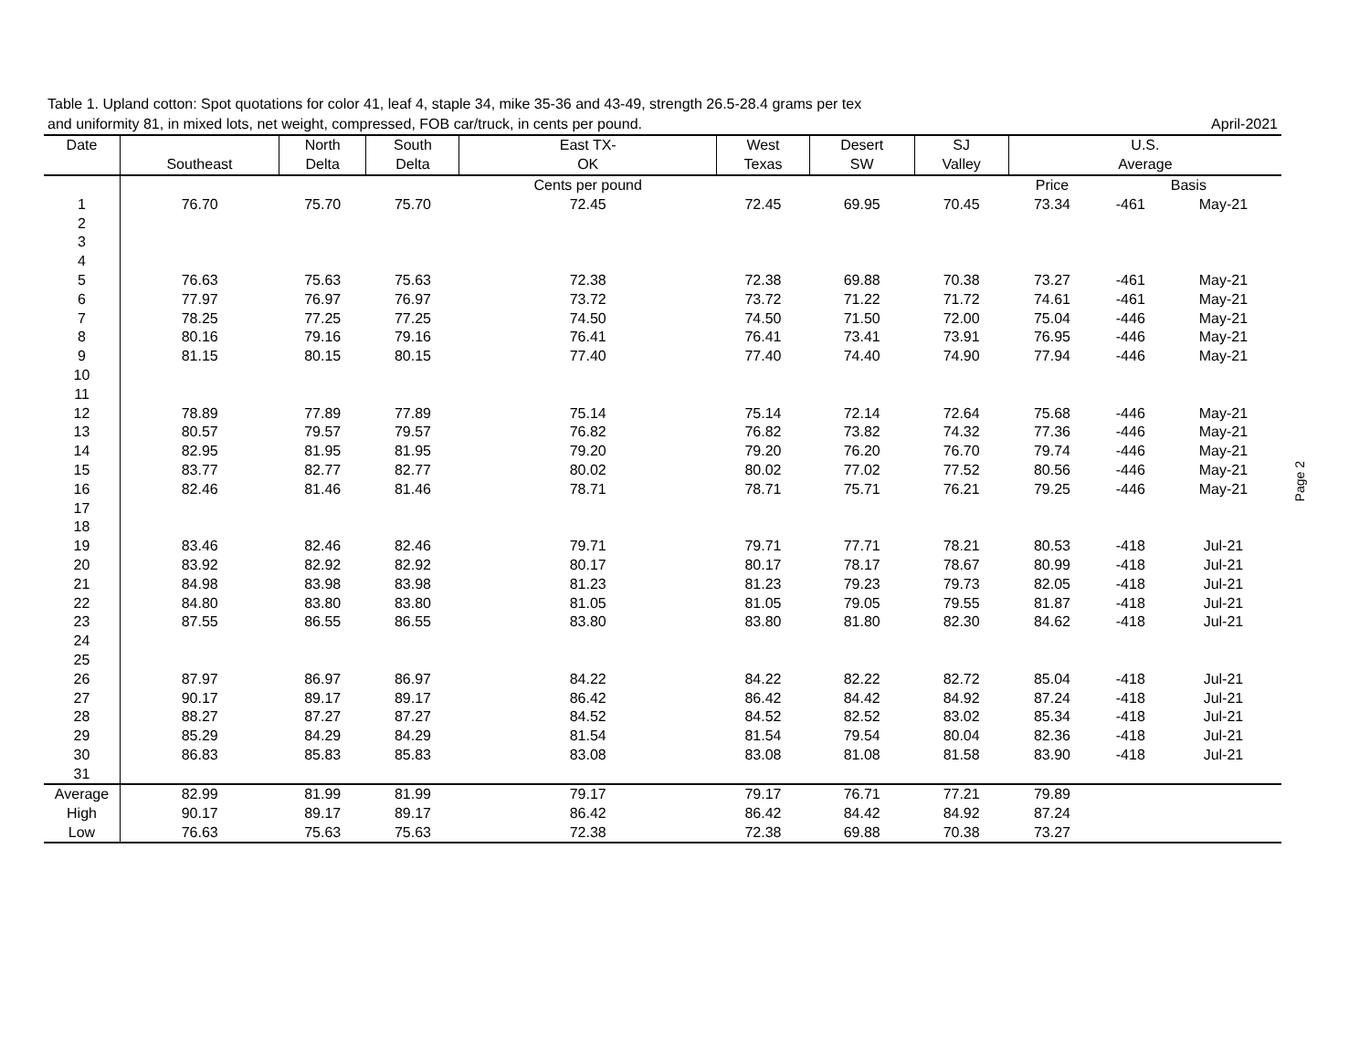Table 1. Upland cotton: Spot quotations for color 41, leaf 4, staple 34, mike 35-36 and 43-49, strength 26.5-28.4 grams per tex
and uniformity 81, in mixed lots, net weight, compressed, FOB car/truck, in cents per pound. April-2021
| Date | | North | South | East TX- | West | Desert | SJ | U.S. | | |
| --- | --- | --- | --- | --- | --- | --- | --- | --- | --- | --- |
| | Southeast | Delta | Delta | OK | Texas | SW | Valley | Average | | |
| | | | | Cents per pound | | | | Price | Basis | |
| 1 | 76.70 | 75.70 | 75.70 | 72.45 | 72.45 | 69.95 | 70.45 | 73.34 | -461 | May-21 |
| 2 | | | | | | | | | | |
| 3 | | | | | | | | | | |
| 4 | | | | | | | | | | |
| 5 | 76.63 | 75.63 | 75.63 | 72.38 | 72.38 | 69.88 | 70.38 | 73.27 | -461 | May-21 |
| 6 | 77.97 | 76.97 | 76.97 | 73.72 | 73.72 | 71.22 | 71.72 | 74.61 | -461 | May-21 |
| 7 | 78.25 | 77.25 | 77.25 | 74.50 | 74.50 | 71.50 | 72.00 | 75.04 | -446 | May-21 |
| 8 | 80.16 | 79.16 | 79.16 | 76.41 | 76.41 | 73.41 | 73.91 | 76.95 | -446 | May-21 |
| 9 | 81.15 | 80.15 | 80.15 | 77.40 | 77.40 | 74.40 | 74.90 | 77.94 | -446 | May-21 |
| 10 | | | | | | | | | | |
| 11 | | | | | | | | | | |
| 12 | 78.89 | 77.89 | 77.89 | 75.14 | 75.14 | 72.14 | 72.64 | 75.68 | -446 | May-21 |
| 13 | 80.57 | 79.57 | 79.57 | 76.82 | 76.82 | 73.82 | 74.32 | 77.36 | -446 | May-21 |
| 14 | 82.95 | 81.95 | 81.95 | 79.20 | 79.20 | 76.20 | 76.70 | 79.74 | -446 | May-21 |
| 15 | 83.77 | 82.77 | 82.77 | 80.02 | 80.02 | 77.02 | 77.52 | 80.56 | -446 | May-21 |
| 16 | 82.46 | 81.46 | 81.46 | 78.71 | 78.71 | 75.71 | 76.21 | 79.25 | -446 | May-21 |
| 17 | | | | | | | | | | |
| 18 | | | | | | | | | | |
| 19 | 83.46 | 82.46 | 82.46 | 79.71 | 79.71 | 77.71 | 78.21 | 80.53 | -418 | Jul-21 |
| 20 | 83.92 | 82.92 | 82.92 | 80.17 | 80.17 | 78.17 | 78.67 | 80.99 | -418 | Jul-21 |
| 21 | 84.98 | 83.98 | 83.98 | 81.23 | 81.23 | 79.23 | 79.73 | 82.05 | -418 | Jul-21 |
| 22 | 84.80 | 83.80 | 83.80 | 81.05 | 81.05 | 79.05 | 79.55 | 81.87 | -418 | Jul-21 |
| 23 | 87.55 | 86.55 | 86.55 | 83.80 | 83.80 | 81.80 | 82.30 | 84.62 | -418 | Jul-21 |
| 24 | | | | | | | | | | |
| 25 | | | | | | | | | | |
| 26 | 87.97 | 86.97 | 86.97 | 84.22 | 84.22 | 82.22 | 82.72 | 85.04 | -418 | Jul-21 |
| 27 | 90.17 | 89.17 | 89.17 | 86.42 | 86.42 | 84.42 | 84.92 | 87.24 | -418 | Jul-21 |
| 28 | 88.27 | 87.27 | 87.27 | 84.52 | 84.52 | 82.52 | 83.02 | 85.34 | -418 | Jul-21 |
| 29 | 85.29 | 84.29 | 84.29 | 81.54 | 81.54 | 79.54 | 80.04 | 82.36 | -418 | Jul-21 |
| 30 | 86.83 | 85.83 | 85.83 | 83.08 | 83.08 | 81.08 | 81.58 | 83.90 | -418 | Jul-21 |
| 31 | | | | | | | | | | |
| Average | 82.99 | 81.99 | 81.99 | 79.17 | 79.17 | 76.71 | 77.21 | 79.89 | | |
| High | 90.17 | 89.17 | 89.17 | 86.42 | 86.42 | 84.42 | 84.92 | 87.24 | | |
| Low | 76.63 | 75.63 | 75.63 | 72.38 | 72.38 | 69.88 | 70.38 | 73.27 | | |
Page 2